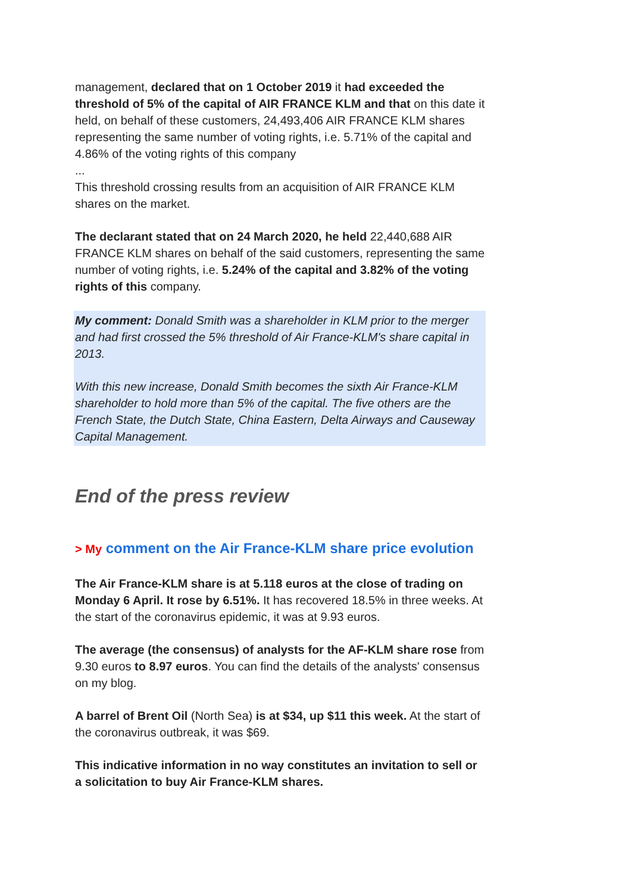management, declared that on 1 October 2019 it had exceeded the threshold of 5% of the capital of AIR FRANCE KLM and that on this date it held, on behalf of these customers, 24,493,406 AIR FRANCE KLM shares representing the same number of voting rights, i.e. 5.71% of the capital and 4.86% of the voting rights of this company
...
This threshold crossing results from an acquisition of AIR FRANCE KLM shares on the market.
The declarant stated that on 24 March 2020, he held 22,440,688 AIR FRANCE KLM shares on behalf of the said customers, representing the same number of voting rights, i.e. 5.24% of the capital and 3.82% of the voting rights of this company.
My comment: Donald Smith was a shareholder in KLM prior to the merger and had first crossed the 5% threshold of Air France-KLM's share capital in 2013.
With this new increase, Donald Smith becomes the sixth Air France-KLM shareholder to hold more than 5% of the capital. The five others are the French State, the Dutch State, China Eastern, Delta Airways and Causeway Capital Management.
End of the press review
> My comment on the Air France-KLM share price evolution
The Air France-KLM share is at 5.118 euros at the close of trading on Monday 6 April. It rose by 6.51%. It has recovered 18.5% in three weeks. At the start of the coronavirus epidemic, it was at 9.93 euros.
The average (the consensus) of analysts for the AF-KLM share rose from 9.30 euros to 8.97 euros. You can find the details of the analysts' consensus on my blog.
A barrel of Brent Oil (North Sea) is at $34, up $11 this week. At the start of the coronavirus outbreak, it was $69.
This indicative information in no way constitutes an invitation to sell or a solicitation to buy Air France-KLM shares.